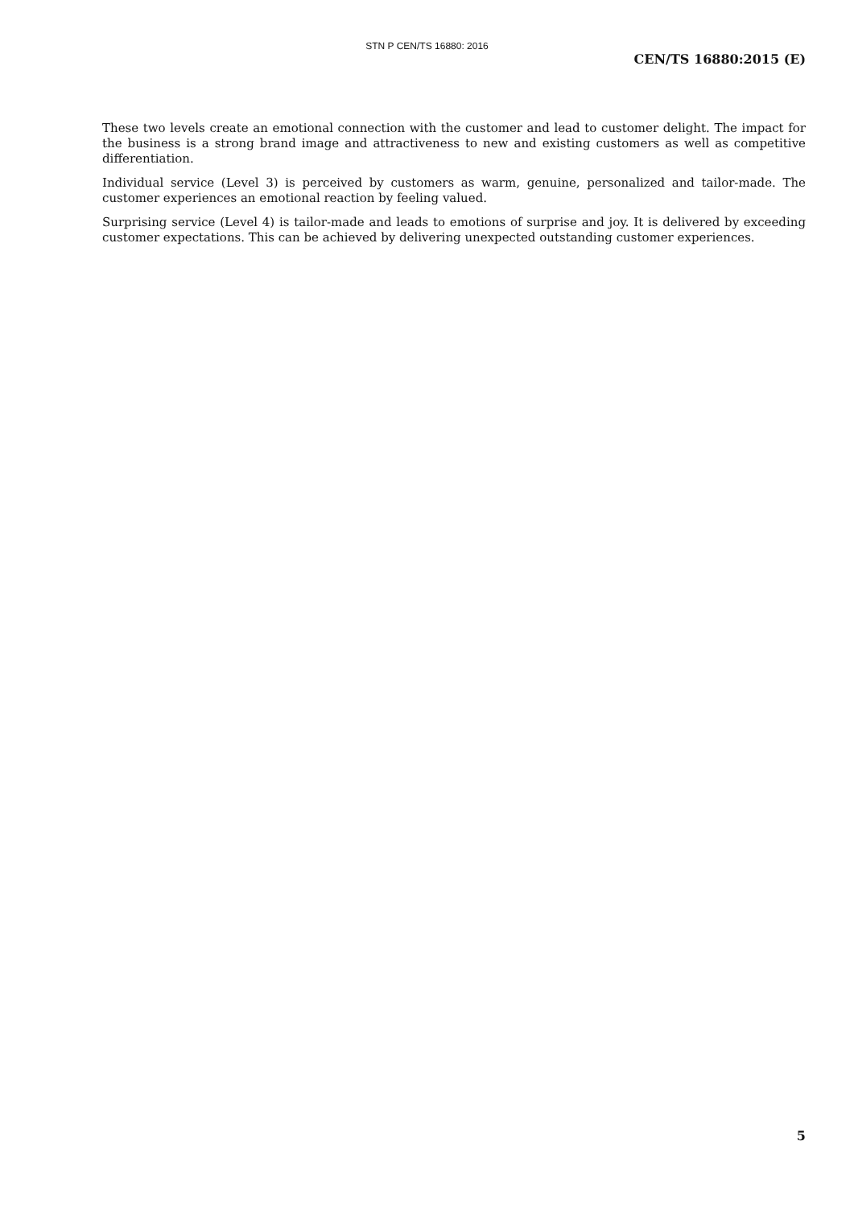STN P CEN/TS 16880: 2016
CEN/TS 16880:2015 (E)
These two levels create an emotional connection with the customer and lead to customer delight. The impact for the business is a strong brand image and attractiveness to new and existing customers as well as competitive differentiation.
Individual service (Level 3) is perceived by customers as warm, genuine, personalized and tailor-made. The customer experiences an emotional reaction by feeling valued.
Surprising service (Level 4) is tailor-made and leads to emotions of surprise and joy. It is delivered by exceeding customer expectations. This can be achieved by delivering unexpected outstanding customer experiences.
5